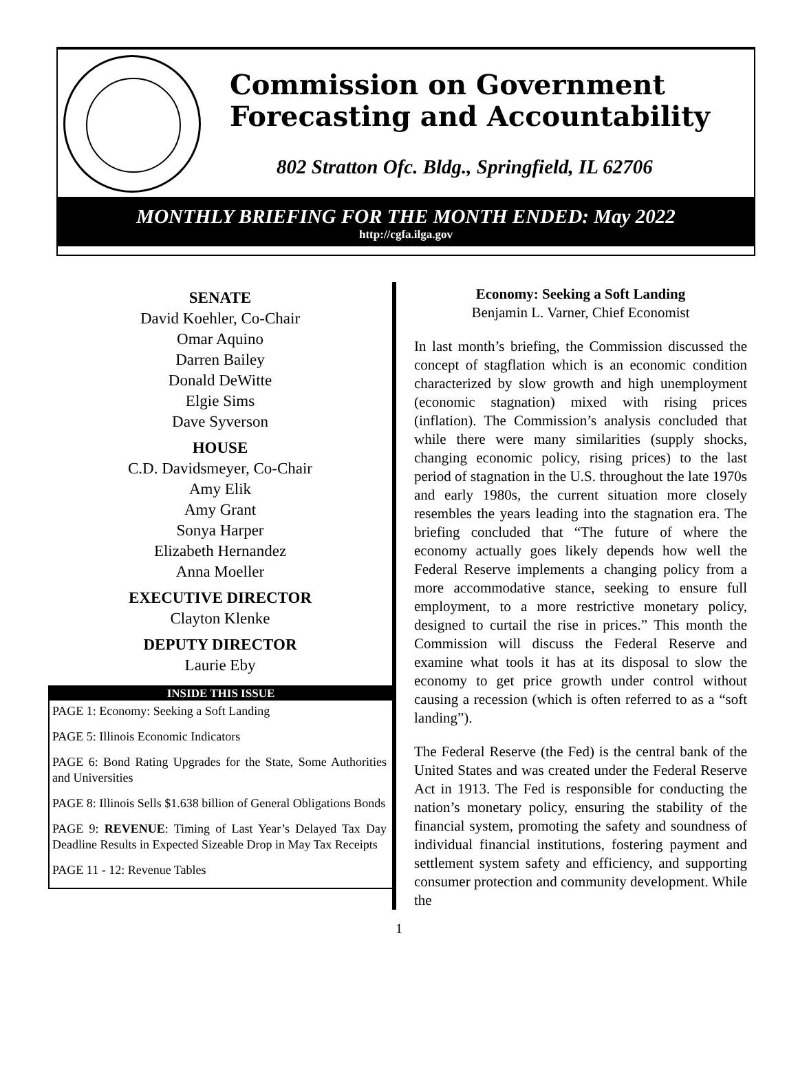Commission on Government
Forecasting and Accountability
802 Stratton Ofc. Bldg., Springfield, IL 62706
MONTHLY BRIEFING FOR THE MONTH ENDED: May 2022
http://cgfa.ilga.gov
SENATE
David Koehler, Co-Chair
Omar Aquino
Darren Bailey
Donald DeWitte
Elgie Sims
Dave Syverson
HOUSE
C.D. Davidsmeyer, Co-Chair
Amy Elik
Amy Grant
Sonya Harper
Elizabeth Hernandez
Anna Moeller
EXECUTIVE DIRECTOR
Clayton Klenke
DEPUTY DIRECTOR
Laurie Eby
INSIDE THIS ISSUE
PAGE 1: Economy: Seeking a Soft Landing
PAGE 5: Illinois Economic Indicators
PAGE 6: Bond Rating Upgrades for the State, Some Authorities and Universities
PAGE 8: Illinois Sells $1.638 billion of General Obligations Bonds
PAGE 9: REVENUE: Timing of Last Year’s Delayed Tax Day Deadline Results in Expected Sizeable Drop in May Tax Receipts
PAGE 11 - 12: Revenue Tables
Economy: Seeking a Soft Landing
Benjamin L. Varner, Chief Economist
In last month’s briefing, the Commission discussed the concept of stagflation which is an economic condition characterized by slow growth and high unemployment (economic stagnation) mixed with rising prices (inflation). The Commission’s analysis concluded that while there were many similarities (supply shocks, changing economic policy, rising prices) to the last period of stagnation in the U.S. throughout the late 1970s and early 1980s, the current situation more closely resembles the years leading into the stagnation era. The briefing concluded that “The future of where the economy actually goes likely depends how well the Federal Reserve implements a changing policy from a more accommodative stance, seeking to ensure full employment, to a more restrictive monetary policy, designed to curtail the rise in prices.” This month the Commission will discuss the Federal Reserve and examine what tools it has at its disposal to slow the economy to get price growth under control without causing a recession (which is often referred to as a “soft landing”).
The Federal Reserve (the Fed) is the central bank of the United States and was created under the Federal Reserve Act in 1913. The Fed is responsible for conducting the nation’s monetary policy, ensuring the stability of the financial system, promoting the safety and soundness of individual financial institutions, fostering payment and settlement system safety and efficiency, and supporting consumer protection and community development. While the
1